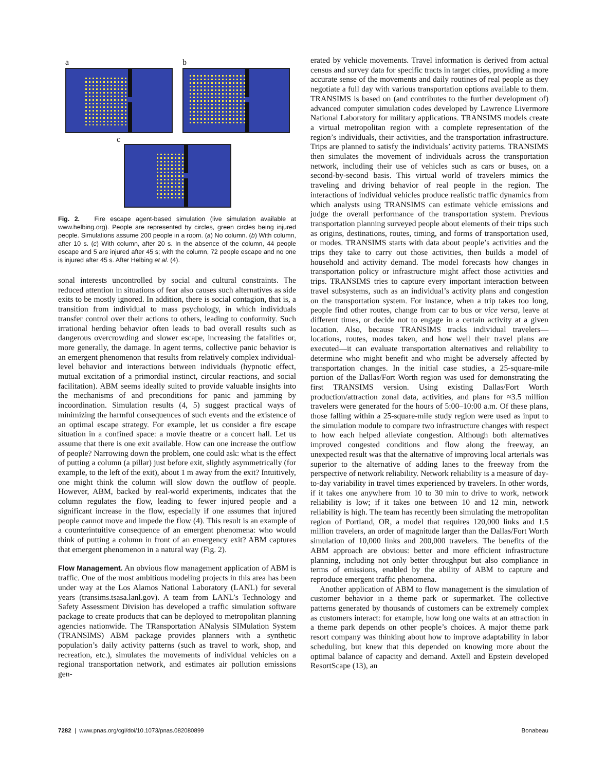a b
c
Fig. 2. Fire escape agent-based simulation (live simulation available at www.helbing.org). People are represented by circles, green circles being injured people. Simulations assume 200 people in a room. (a) No column. (b) With column, after 10 s. (c) With column, after 20 s. In the absence of the column, 44 people escape and 5 are injured after 45 s; with the column, 72 people escape and no one is injured after 45 s. After Helbing et al. (4).
sonal interests uncontrolled by social and cultural constraints. The reduced attention in situations of fear also causes such alternatives as side exits to be mostly ignored. In addition, there is social contagion, that is, a transition from individual to mass psychology, in which individuals transfer control over their actions to others, leading to conformity. Such irrational herding behavior often leads to bad overall results such as dangerous overcrowding and slower escape, increasing the fatalities or, more generally, the damage. In agent terms, collective panic behavior is an emergent phenomenon that results from relatively complex individual-level behavior and interactions between individuals (hypnotic effect, mutual excitation of a primordial instinct, circular reactions, and social facilitation). ABM seems ideally suited to provide valuable insights into the mechanisms of and preconditions for panic and jamming by incoordination. Simulation results (4, 5) suggest practical ways of minimizing the harmful consequences of such events and the existence of an optimal escape strategy. For example, let us consider a fire escape situation in a confined space: a movie theatre or a concert hall. Let us assume that there is one exit available. How can one increase the outflow of people? Narrowing down the problem, one could ask: what is the effect of putting a column (a pillar) just before exit, slightly asymmetrically (for example, to the left of the exit), about 1 m away from the exit? Intuitively, one might think the column will slow down the outflow of people. However, ABM, backed by real-world experiments, indicates that the column regulates the flow, leading to fewer injured people and a significant increase in the flow, especially if one assumes that injured people cannot move and impede the flow (4). This result is an example of a counterintuitive consequence of an emergent phenomena: who would think of putting a column in front of an emergency exit? ABM captures that emergent phenomenon in a natural way (Fig. 2).
Flow Management. An obvious flow management application of ABM is traffic. One of the most ambitious modeling projects in this area has been under way at the Los Alamos National Laboratory (LANL) for several years (transims.tsasa.lanl.gov). A team from LANL’s Technology and Safety Assessment Division has developed a traffic simulation software package to create products that can be deployed to metropolitan planning agencies nationwide. The TRansportation ANalysis SIMulation System (TRANSIMS) ABM package provides planners with a synthetic population’s daily activity patterns (such as travel to work, shop, and recreation, etc.), simulates the movements of individual vehicles on a regional transportation network, and estimates air pollution emissions gen-
erated by vehicle movements. Travel information is derived from actual census and survey data for specific tracts in target cities, providing a more accurate sense of the movements and daily routines of real people as they negotiate a full day with various transportation options available to them. TRANSIMS is based on (and contributes to the further development of) advanced computer simulation codes developed by Lawrence Livermore National Laboratory for military applications. TRANSIMS models create a virtual metropolitan region with a complete representation of the region’s individuals, their activities, and the transportation infrastructure. Trips are planned to satisfy the individuals’ activity patterns. TRANSIMS then simulates the movement of individuals across the transportation network, including their use of vehicles such as cars or buses, on a second-by-second basis. This virtual world of travelers mimics the traveling and driving behavior of real people in the region. The interactions of individual vehicles produce realistic traffic dynamics from which analysts using TRANSIMS can estimate vehicle emissions and judge the overall performance of the transportation system. Previous transportation planning surveyed people about elements of their trips such as origins, destinations, routes, timing, and forms of transportation used, or modes. TRANSIMS starts with data about people’s activities and the trips they take to carry out those activities, then builds a model of household and activity demand. The model forecasts how changes in transportation policy or infrastructure might affect those activities and trips. TRANSIMS tries to capture every important interaction between travel subsystems, such as an individual’s activity plans and congestion on the transportation system. For instance, when a trip takes too long, people find other routes, change from car to bus or vice versa, leave at different times, or decide not to engage in a certain activity at a given location. Also, because TRANSIMS tracks individual travelers—locations, routes, modes taken, and how well their travel plans are executed—it can evaluate transportation alternatives and reliability to determine who might benefit and who might be adversely affected by transportation changes. In the initial case studies, a 25-square-mile portion of the Dallas/Fort Worth region was used for demonstrating the first TRANSIMS version. Using existing Dallas/Fort Worth production/attraction zonal data, activities, and plans for ≈3.5 million travelers were generated for the hours of 5:00–10:00 a.m. Of these plans, those falling within a 25-square-mile study region were used as input to the simulation module to compare two infrastructure changes with respect to how each helped alleviate congestion. Although both alternatives improved congested conditions and flow along the freeway, an unexpected result was that the alternative of improving local arterials was superior to the alternative of adding lanes to the freeway from the perspective of network reliability. Network reliability is a measure of day-to-day variability in travel times experienced by travelers. In other words, if it takes one anywhere from 10 to 30 min to drive to work, network reliability is low; if it takes one between 10 and 12 min, network reliability is high. The team has recently been simulating the metropolitan region of Portland, OR, a model that requires 120,000 links and 1.5 million travelers, an order of magnitude larger than the Dallas/Fort Worth simulation of 10,000 links and 200,000 travelers. The benefits of the ABM approach are obvious: better and more efficient infrastructure planning, including not only better throughput but also compliance in terms of emissions, enabled by the ability of ABM to capture and reproduce emergent traffic phenomena.
Another application of ABM to flow management is the simulation of customer behavior in a theme park or supermarket. The collective patterns generated by thousands of customers can be extremely complex as customers interact: for example, how long one waits at an attraction in a theme park depends on other people’s choices. A major theme park resort company was thinking about how to improve adaptability in labor scheduling, but knew that this depended on knowing more about the optimal balance of capacity and demand. Axtell and Epstein developed ResortScape (13), an
7282 | www.pnas.org/cgi/doi/10.1073/pnas.082080899 Bonabeau